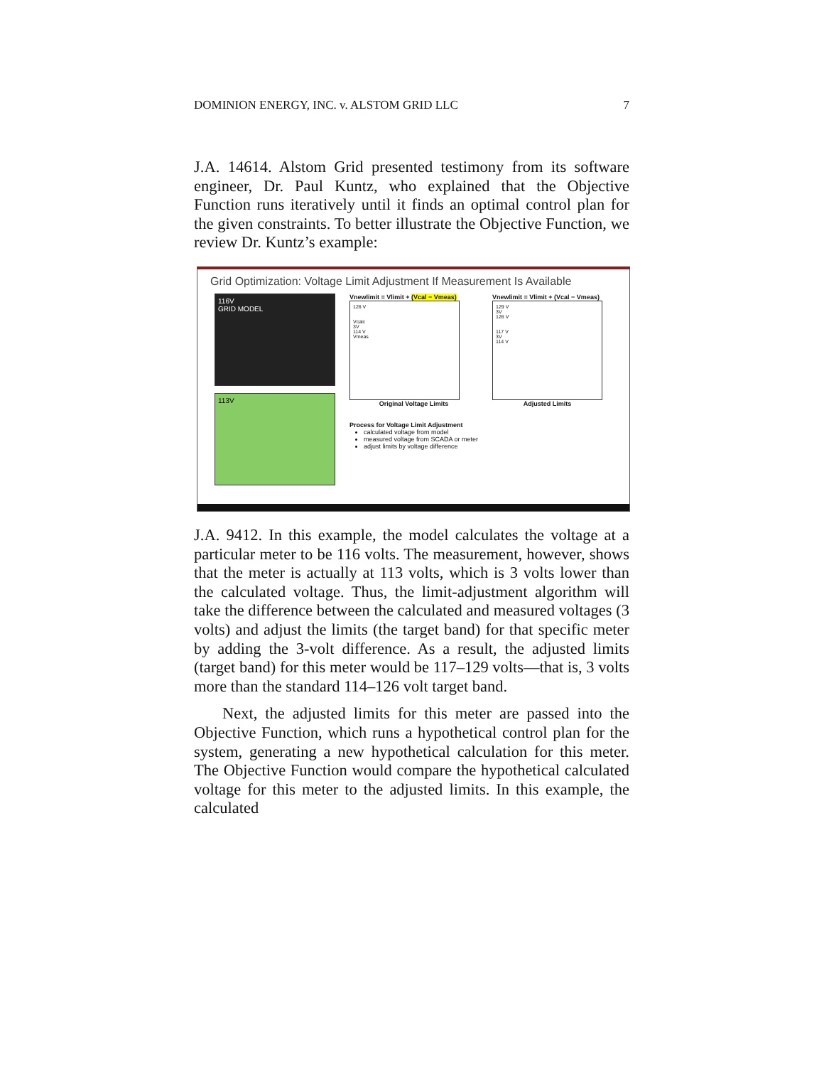DOMINION ENERGY, INC. v. ALSTOM GRID LLC 7
J.A. 14614. Alstom Grid presented testimony from its software engineer, Dr. Paul Kuntz, who explained that the Objective Function runs iteratively until it finds an optimal control plan for the given constraints. To better illustrate the Objective Function, we review Dr. Kuntz’s example:
Grid Optimization: Voltage Limit Adjustment If Measurement Is Available
116V
GRID MODEL
113V
Vnewlimit = Vlimit + (Vcal − Vmeas)
126 V
Vcalc
3V
114 V
Vmeas
Original Voltage Limits
Process for Voltage Limit Adjustment
calculated voltage from model
measured voltage from SCADA or meter
adjust limits by voltage difference
Vnewlimit = Vlimit + (Vcal − Vmeas)
129 V
3V
126 V
117 V
3V
114 V
Adjusted Limits
J.A. 9412. In this example, the model calculates the voltage at a particular meter to be 116 volts. The measurement, however, shows that the meter is actually at 113 volts, which is 3 volts lower than the calculated voltage. Thus, the limit-adjustment algorithm will take the difference between the calculated and measured voltages (3 volts) and adjust the limits (the target band) for that specific meter by adding the 3-volt difference. As a result, the adjusted limits (target band) for this meter would be 117–129 volts—that is, 3 volts more than the standard 114–126 volt target band.
Next, the adjusted limits for this meter are passed into the Objective Function, which runs a hypothetical control plan for the system, generating a new hypothetical calculation for this meter. The Objective Function would compare the hypothetical calculated voltage for this meter to the adjusted limits. In this example, the calculated